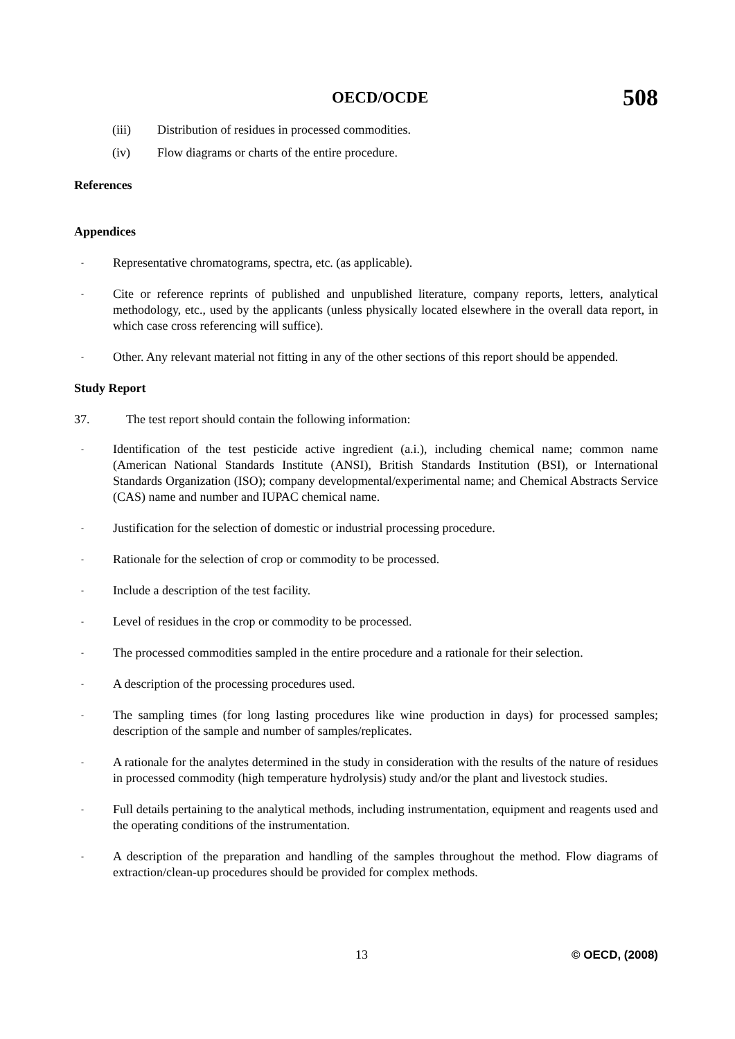OECD/OCDE 508
(iii) Distribution of residues in processed commodities.
(iv) Flow diagrams or charts of the entire procedure.
References
Appendices
- Representative chromatograms, spectra, etc. (as applicable).
- Cite or reference reprints of published and unpublished literature, company reports, letters, analytical methodology, etc., used by the applicants (unless physically located elsewhere in the overall data report, in which case cross referencing will suffice).
- Other. Any relevant material not fitting in any of the other sections of this report should be appended.
Study Report
37. The test report should contain the following information:
- Identification of the test pesticide active ingredient (a.i.), including chemical name; common name (American National Standards Institute (ANSI), British Standards Institution (BSI), or International Standards Organization (ISO); company developmental/experimental name; and Chemical Abstracts Service (CAS) name and number and IUPAC chemical name.
- Justification for the selection of domestic or industrial processing procedure.
- Rationale for the selection of crop or commodity to be processed.
- Include a description of the test facility.
- Level of residues in the crop or commodity to be processed.
- The processed commodities sampled in the entire procedure and a rationale for their selection.
- A description of the processing procedures used.
- The sampling times (for long lasting procedures like wine production in days) for processed samples; description of the sample and number of samples/replicates.
- A rationale for the analytes determined in the study in consideration with the results of the nature of residues in processed commodity (high temperature hydrolysis) study and/or the plant and livestock studies.
- Full details pertaining to the analytical methods, including instrumentation, equipment and reagents used and the operating conditions of the instrumentation.
- A description of the preparation and handling of the samples throughout the method. Flow diagrams of extraction/clean-up procedures should be provided for complex methods.
13 © OECD, (2008)